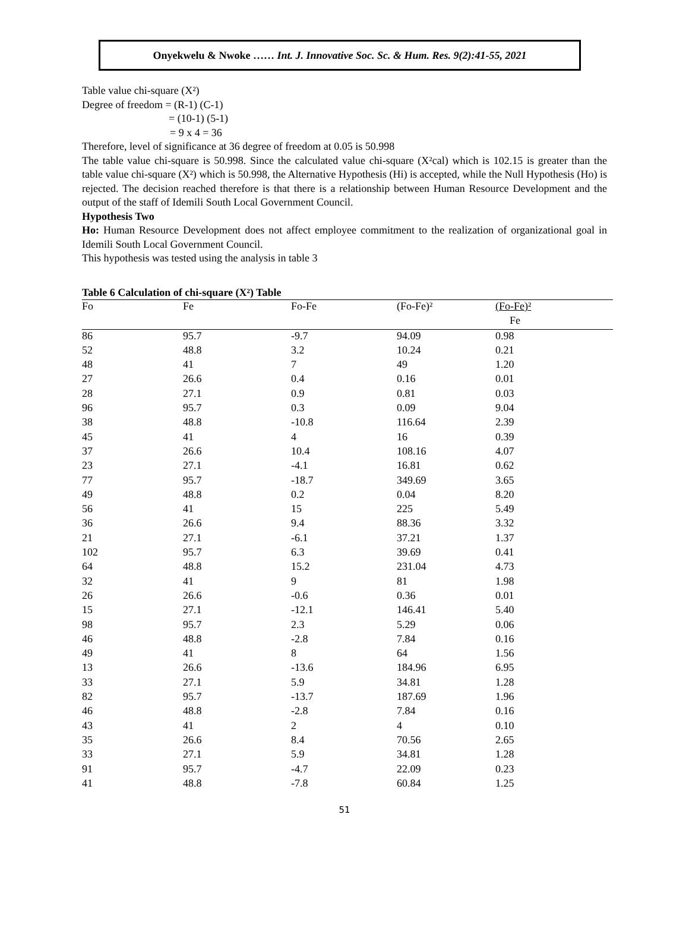Onyekwelu & Nwoke …… Int. J. Innovative Soc. Sc. & Hum. Res. 9(2):41-55, 2021
Table value chi-square (X²)
Degree of freedom = (R-1) (C-1)
= (10-1) (5-1)
= 9 x 4 = 36
Therefore, level of significance at 36 degree of freedom at 0.05 is 50.998
The table value chi-square is 50.998. Since the calculated value chi-square (X²cal) which is 102.15 is greater than the table value chi-square (X²) which is 50.998, the Alternative Hypothesis (Hi) is accepted, while the Null Hypothesis (Ho) is rejected. The decision reached therefore is that there is a relationship between Human Resource Development and the output of the staff of Idemili South Local Government Council.
Hypothesis Two
Ho: Human Resource Development does not affect employee commitment to the realization of organizational goal in Idemili South Local Government Council.
This hypothesis was tested using the analysis in table 3
Table 6 Calculation of chi-square (X²) Table
| Fo | Fe | Fo-Fe | (Fo-Fe)² | (Fo-Fe)² |
| --- | --- | --- | --- | --- |
| | | | | Fe |
| 86 | 95.7 | -9.7 | 94.09 | 0.98 |
| 52 | 48.8 | 3.2 | 10.24 | 0.21 |
| 48 | 41 | 7 | 49 | 1.20 |
| 27 | 26.6 | 0.4 | 0.16 | 0.01 |
| 28 | 27.1 | 0.9 | 0.81 | 0.03 |
| 96 | 95.7 | 0.3 | 0.09 | 9.04 |
| 38 | 48.8 | -10.8 | 116.64 | 2.39 |
| 45 | 41 | 4 | 16 | 0.39 |
| 37 | 26.6 | 10.4 | 108.16 | 4.07 |
| 23 | 27.1 | -4.1 | 16.81 | 0.62 |
| 77 | 95.7 | -18.7 | 349.69 | 3.65 |
| 49 | 48.8 | 0.2 | 0.04 | 8.20 |
| 56 | 41 | 15 | 225 | 5.49 |
| 36 | 26.6 | 9.4 | 88.36 | 3.32 |
| 21 | 27.1 | -6.1 | 37.21 | 1.37 |
| 102 | 95.7 | 6.3 | 39.69 | 0.41 |
| 64 | 48.8 | 15.2 | 231.04 | 4.73 |
| 32 | 41 | 9 | 81 | 1.98 |
| 26 | 26.6 | -0.6 | 0.36 | 0.01 |
| 15 | 27.1 | -12.1 | 146.41 | 5.40 |
| 98 | 95.7 | 2.3 | 5.29 | 0.06 |
| 46 | 48.8 | -2.8 | 7.84 | 0.16 |
| 49 | 41 | 8 | 64 | 1.56 |
| 13 | 26.6 | -13.6 | 184.96 | 6.95 |
| 33 | 27.1 | 5.9 | 34.81 | 1.28 |
| 82 | 95.7 | -13.7 | 187.69 | 1.96 |
| 46 | 48.8 | -2.8 | 7.84 | 0.16 |
| 43 | 41 | 2 | 4 | 0.10 |
| 35 | 26.6 | 8.4 | 70.56 | 2.65 |
| 33 | 27.1 | 5.9 | 34.81 | 1.28 |
| 91 | 95.7 | -4.7 | 22.09 | 0.23 |
| 41 | 48.8 | -7.8 | 60.84 | 1.25 |
51